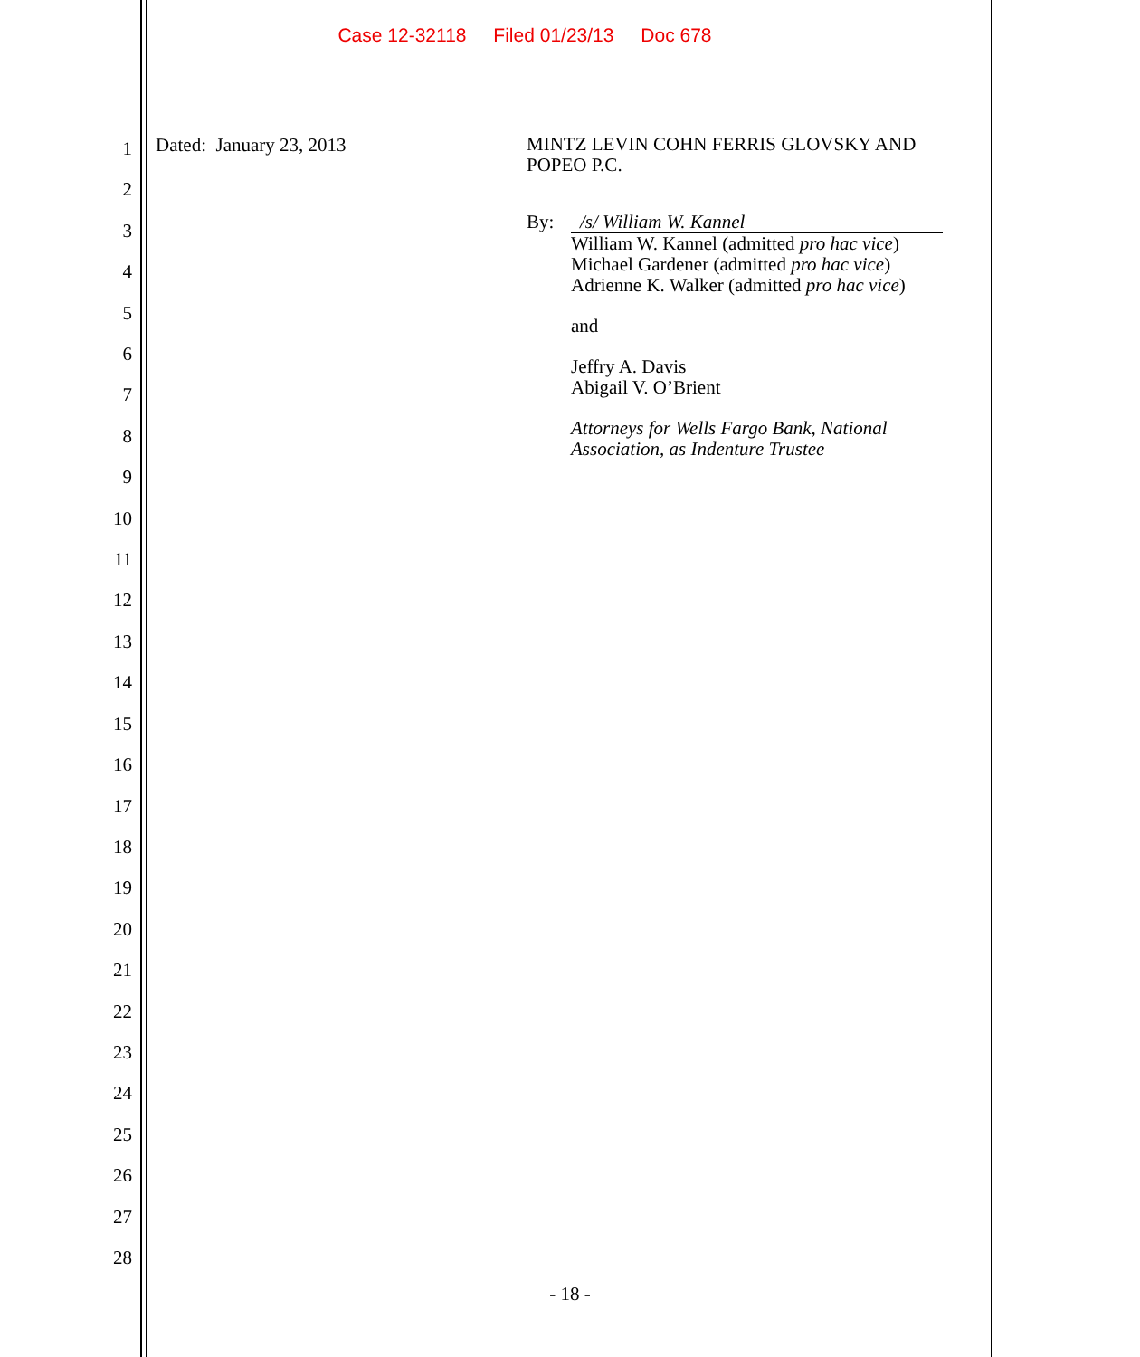Case 12-32118 Filed 01/23/13 Doc 678
1
2
3
4
5
6
7
8
9
10
11
12
13
14
15
16
17
18
19
20
21
22
23
24
25
26
27
28
Dated: January 23, 2013
MINTZ LEVIN COHN FERRIS GLOVSKY AND POPEO P.C.
By: /s/ William W. Kannel
William W. Kannel (admitted pro hac vice)
Michael Gardener (admitted pro hac vice)
Adrienne K. Walker (admitted pro hac vice)
and
Jeffry A. Davis
Abigail V. O’Brient
Attorneys for Wells Fargo Bank, National Association, as Indenture Trustee
- 18 -